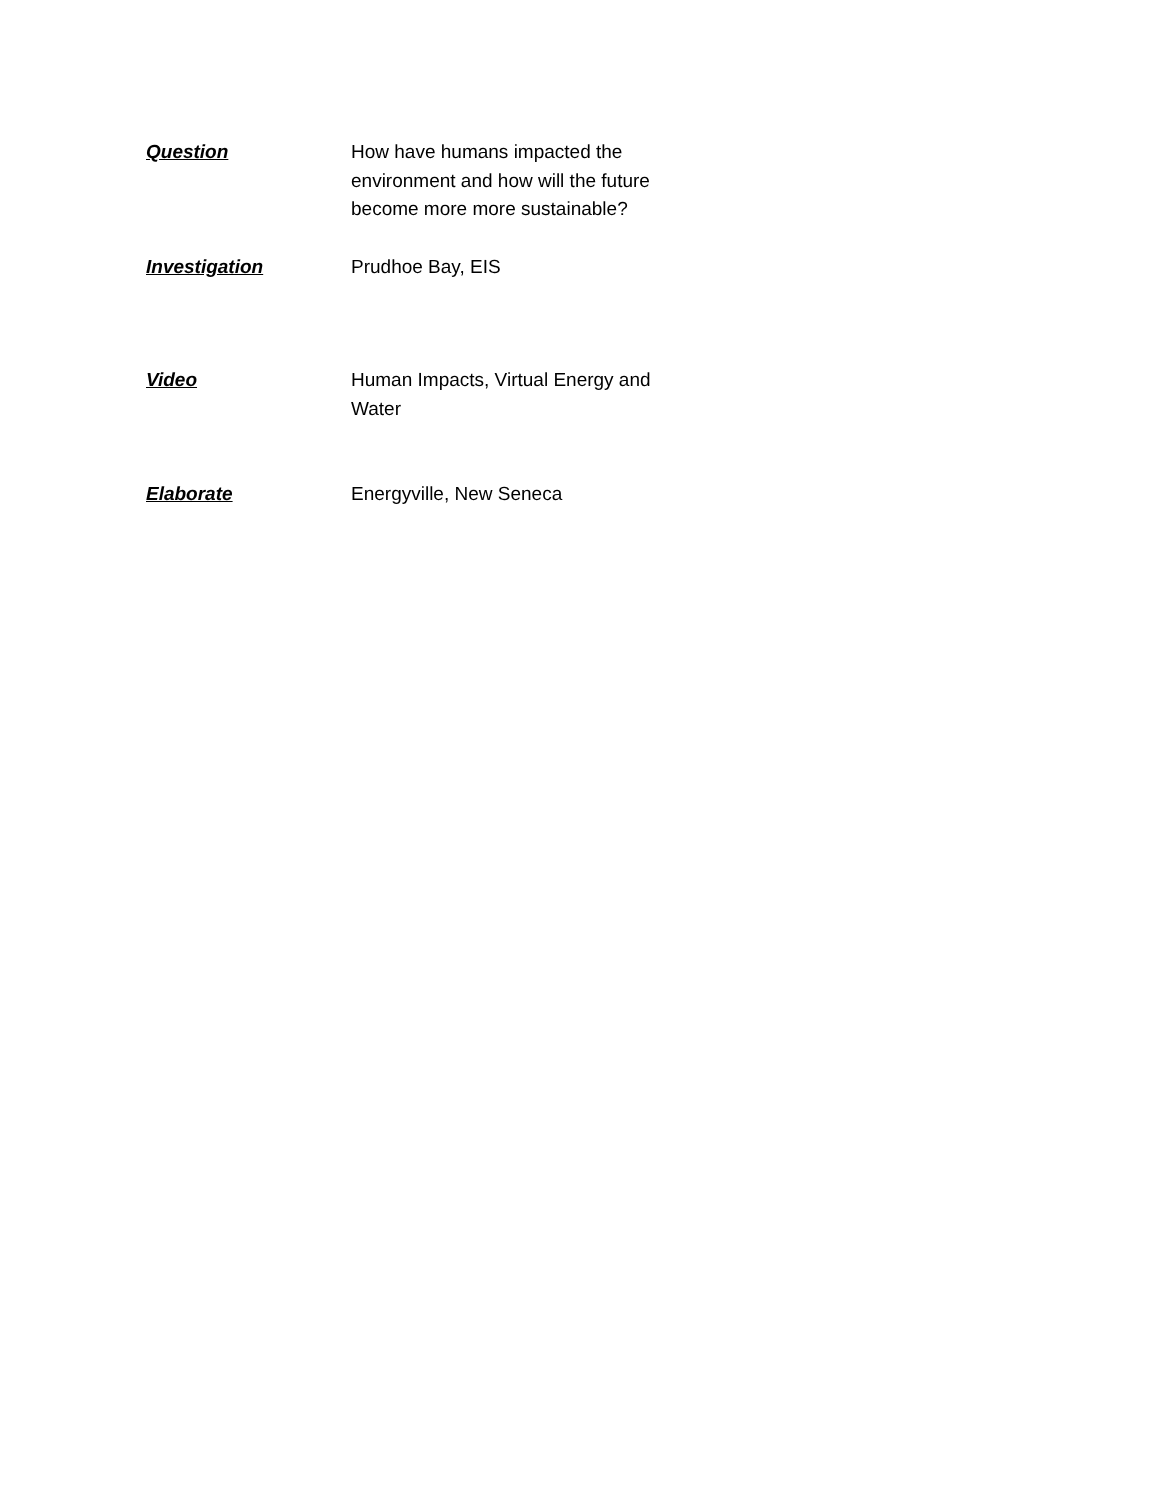| Question | How have humans impacted the environment and how will the future become more more sustainable? |
| Investigation | Prudhoe Bay, EIS |
| Video | Human Impacts, Virtual Energy and Water |
| Elaborate | Energyville, New Seneca |